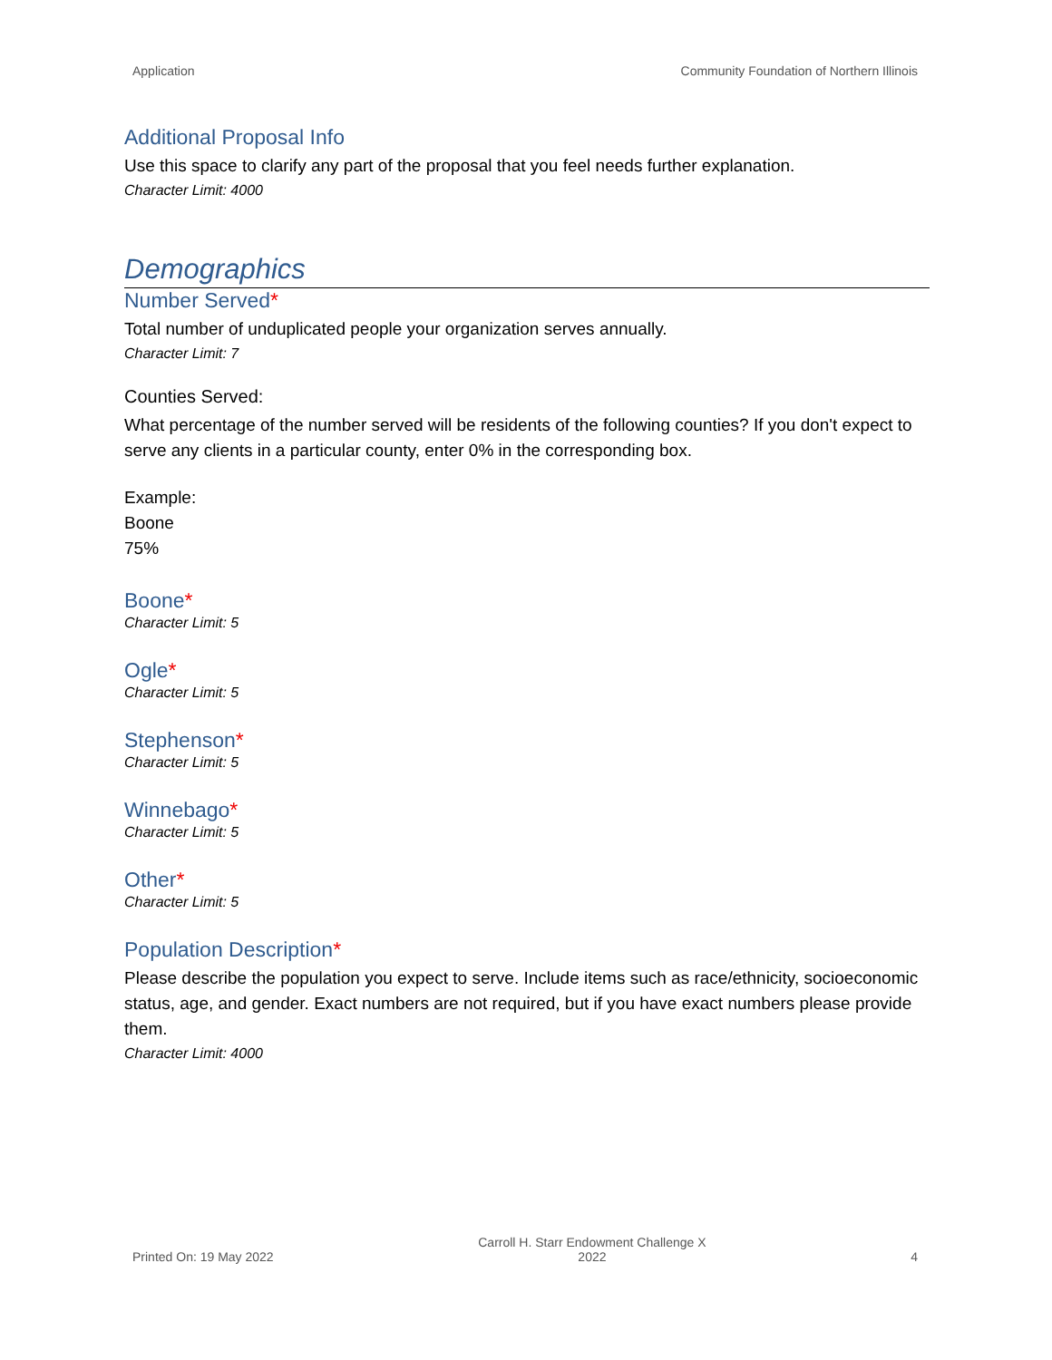Application Community Foundation of Northern Illinois
Additional Proposal Info
Use this space to clarify any part of the proposal that you feel needs further explanation.
Character Limit: 4000
Demographics
Number Served*
Total number of unduplicated people your organization serves annually.
Character Limit: 7
Counties Served:
What percentage of the number served will be residents of the following counties? If you don't expect to serve any clients in a particular county, enter 0% in the corresponding box.
Example:
Boone
75%
Boone*
Character Limit: 5
Ogle*
Character Limit: 5
Stephenson*
Character Limit: 5
Winnebago*
Character Limit: 5
Other*
Character Limit: 5
Population Description*
Please describe the population you expect to serve. Include items such as race/ethnicity, socioeconomic status, age, and gender. Exact numbers are not required, but if you have exact numbers please provide them.
Character Limit: 4000
Printed On: 19 May 2022 Carroll H. Starr Endowment Challenge X
2022 4